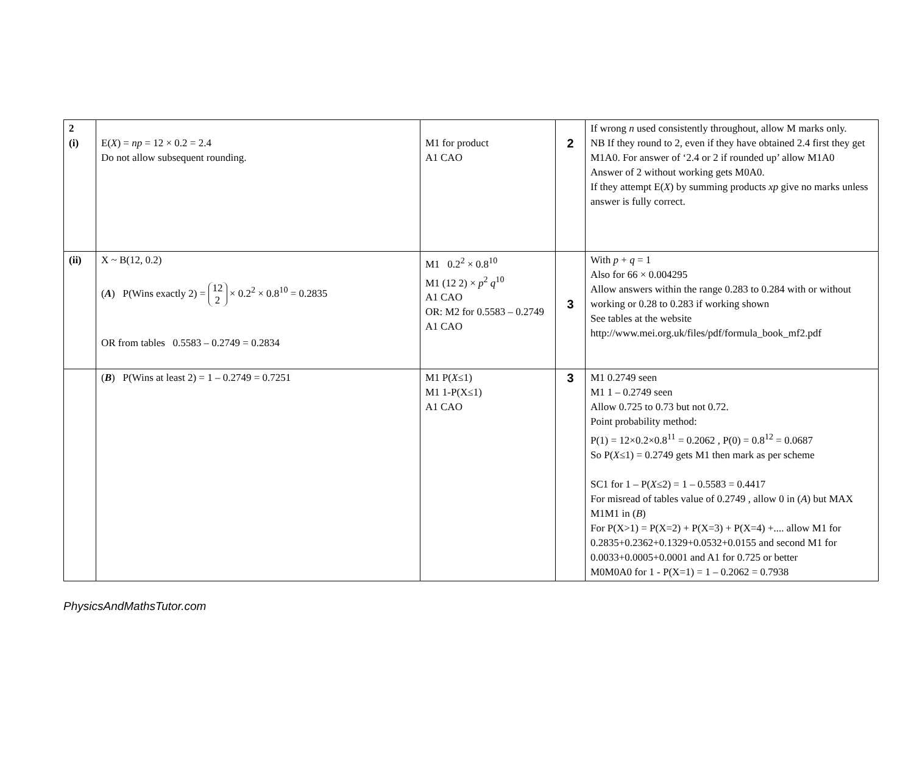| 2 (i) | E( X ) = np = 12 × 0.2 = 2.4 Do not allow subsequent rounding. | M1 for product A1 CAO | 2 | If wrong n used consistently throughout, allow M marks only. NB If they round to 2, even if they have obtained 2.4 first they get M1A0. For answer of ‘2.4 or 2 if rounded up’ allow M1A0 Answer of 2 without working gets M0A0. If they attempt E( X ) by summing products xp give no marks unless answer is fully correct. |
| (ii) | X ~ B(12, 0.2) ( A ) P(Wins exactly 2) = 12 2 × 0.2<sup>2</sup> × 0.8<sup>10</sup> = 0.2835 OR from tables 0.5583 – 0.2749 = 0.2834 | M1 0.2<sup>2</sup> × 0.8<sup>10</sup> M1 (12 2) × p<sup>2</sup> q<sup>10</sup> A1 CAO OR: M2 for 0.5583 – 0.2749 A1 CAO | 3 | With p + q = 1 Also for 66 × 0.004295 Allow answers within the range 0.283 to 0.284 with or without working or 0.28 to 0.283 if working shown See tables at the website http://www.mei.org.uk/files/pdf/formula_book_mf2.pdf |
| | ( B ) P(Wins at least 2) = 1 – 0.2749 = 0.7251 | M1 P( X ≤1) M1 1-P(X≤1) A1 CAO | 3 | M1 0.2749 seen M1 1 – 0.2749 seen Allow 0.725 to 0.73 but not 0.72. Point probability method: P(1) = 12×0.2×0.8<sup>11</sup> = 0.2062 , P(0) = 0.8<sup>12</sup> = 0.0687 So P( X ≤1) = 0.2749 gets M1 then mark as per scheme SC1 for 1 – P( X ≤2) = 1 – 0.5583 = 0.4417 For misread of tables value of 0.2749 , allow 0 in ( A ) but MAX M1M1 in ( B ) For P(X>1) = P(X=2) + P(X=3) + P(X=4) +.... allow M1 for 0.2835+0.2362+0.1329+0.0532+0.0155 and second M1 for 0.0033+0.0005+0.0001 and A1 for 0.725 or better M0M0A0 for 1 - P(X=1) = 1 – 0.2062 = 0.7938 |
PhysicsAndMathsTutor.com